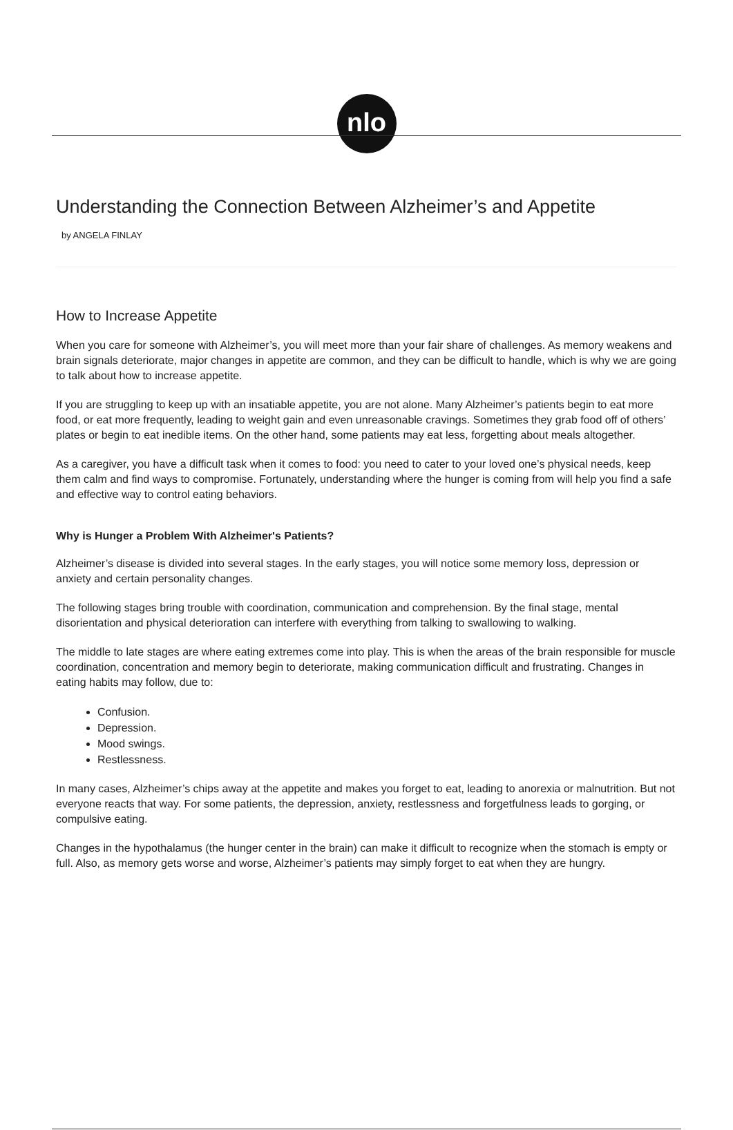nlo
Understanding the Connection Between Alzheimer’s and Appetite
by ANGELA FINLAY
How to Increase Appetite
When you care for someone with Alzheimer’s, you will meet more than your fair share of challenges. As memory weakens and brain signals deteriorate, major changes in appetite are common, and they can be difficult to handle, which is why we are going to talk about how to increase appetite.
If you are struggling to keep up with an insatiable appetite, you are not alone. Many Alzheimer’s patients begin to eat more food, or eat more frequently, leading to weight gain and even unreasonable cravings. Sometimes they grab food off of others’ plates or begin to eat inedible items. On the other hand, some patients may eat less, forgetting about meals altogether.
As a caregiver, you have a difficult task when it comes to food: you need to cater to your loved one’s physical needs, keep them calm and find ways to compromise. Fortunately, understanding where the hunger is coming from will help you find a safe and effective way to control eating behaviors.
Why is Hunger a Problem With Alzheimer's Patients?
Alzheimer’s disease is divided into several stages. In the early stages, you will notice some memory loss, depression or anxiety and certain personality changes.
The following stages bring trouble with coordination, communication and comprehension. By the final stage, mental disorientation and physical deterioration can interfere with everything from talking to swallowing to walking.
The middle to late stages are where eating extremes come into play. This is when the areas of the brain responsible for muscle coordination, concentration and memory begin to deteriorate, making communication difficult and frustrating. Changes in eating habits may follow, due to:
Confusion.
Depression.
Mood swings.
Restlessness.
In many cases, Alzheimer’s chips away at the appetite and makes you forget to eat, leading to anorexia or malnutrition. But not everyone reacts that way. For some patients, the depression, anxiety, restlessness and forgetfulness leads to gorging, or compulsive eating.
Changes in the hypothalamus (the hunger center in the brain) can make it difficult to recognize when the stomach is empty or full. Also, as memory gets worse and worse, Alzheimer’s patients may simply forget to eat when they are hungry.